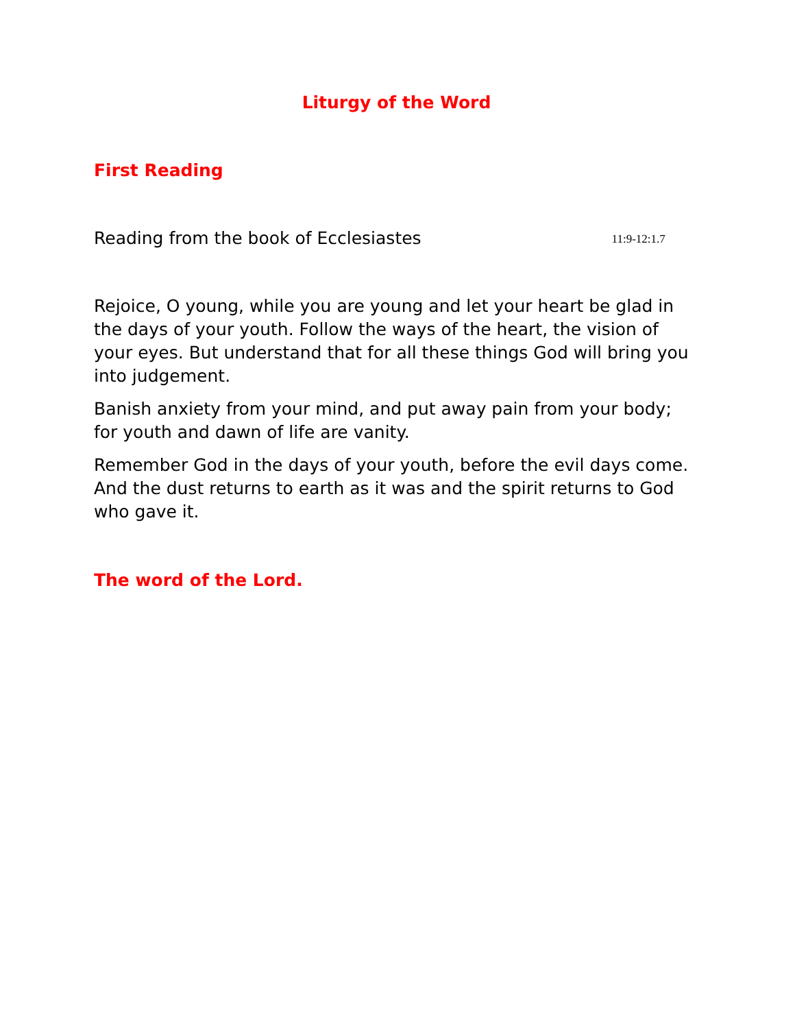Liturgy of the Word
First Reading
Reading from the book of Ecclesiastes 11:9-12:1.7
Rejoice, O young, while you are young and let your heart be glad in the days of your youth. Follow the ways of the heart, the vision of your eyes. But understand that for all these things God will bring you into judgement.
Banish anxiety from your mind, and put away pain from your body; for youth and dawn of life are vanity.
Remember God in the days of your youth, before the evil days come. And the dust returns to earth as it was and the spirit returns to God who gave it.
The word of the Lord.